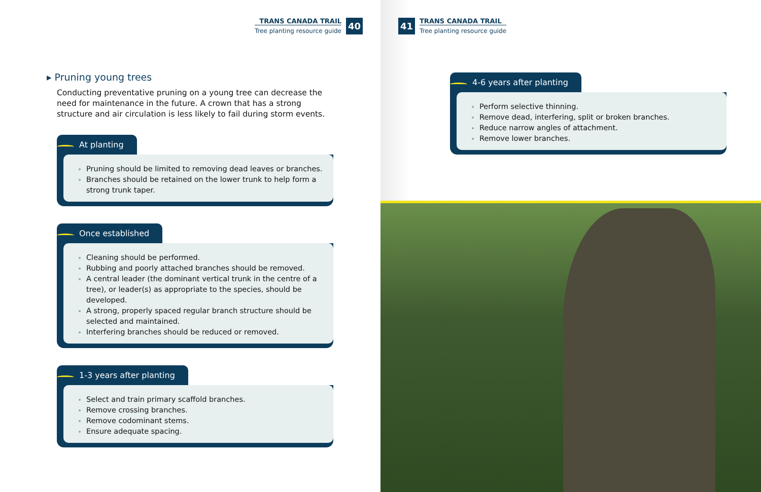TRANS CANADA TRAIL
Tree planting resource guide
40
▸ Pruning young trees
Conducting preventative pruning on a young tree can decrease the need for maintenance in the future. A crown that has a strong structure and air circulation is less likely to fail during storm events.
At planting
Pruning should be limited to removing dead leaves or branches.
Branches should be retained on the lower trunk to help form a strong trunk taper.
Once established
Cleaning should be performed.
Rubbing and poorly attached branches should be removed.
A central leader (the dominant vertical trunk in the centre of a tree), or leader(s) as appropriate to the species, should be developed.
A strong, properly spaced regular branch structure should be selected and maintained.
Interfering branches should be reduced or removed.
1-3 years after planting
Select and train primary scaffold branches.
Remove crossing branches.
Remove codominant stems.
Ensure adequate spacing.
41
TRANS CANADA TRAIL
Tree planting resource guide
4-6 years after planting
Perform selective thinning.
Remove dead, interfering, split or broken branches.
Reduce narrow angles of attachment.
Remove lower branches.